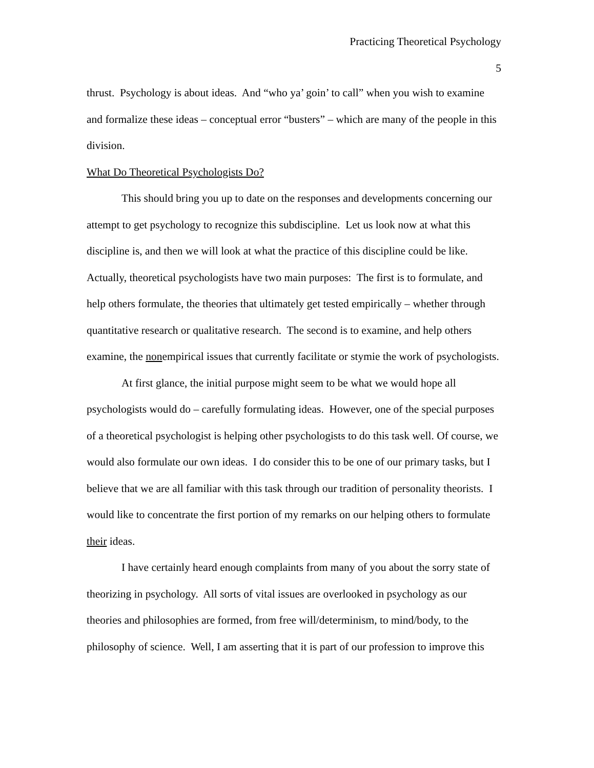Practicing Theoretical Psychology
5
thrust. Psychology is about ideas. And “who ya’ goin’ to call” when you wish to examine and formalize these ideas – conceptual error “busters” – which are many of the people in this division.
What Do Theoretical Psychologists Do?
This should bring you up to date on the responses and developments concerning our attempt to get psychology to recognize this subdiscipline. Let us look now at what this discipline is, and then we will look at what the practice of this discipline could be like. Actually, theoretical psychologists have two main purposes: The first is to formulate, and help others formulate, the theories that ultimately get tested empirically – whether through quantitative research or qualitative research. The second is to examine, and help others examine, the nonempirical issues that currently facilitate or stymie the work of psychologists.
At first glance, the initial purpose might seem to be what we would hope all psychologists would do – carefully formulating ideas. However, one of the special purposes of a theoretical psychologist is helping other psychologists to do this task well. Of course, we would also formulate our own ideas. I do consider this to be one of our primary tasks, but I believe that we are all familiar with this task through our tradition of personality theorists. I would like to concentrate the first portion of my remarks on our helping others to formulate their ideas.
I have certainly heard enough complaints from many of you about the sorry state of theorizing in psychology. All sorts of vital issues are overlooked in psychology as our theories and philosophies are formed, from free will/determinism, to mind/body, to the philosophy of science. Well, I am asserting that it is part of our profession to improve this